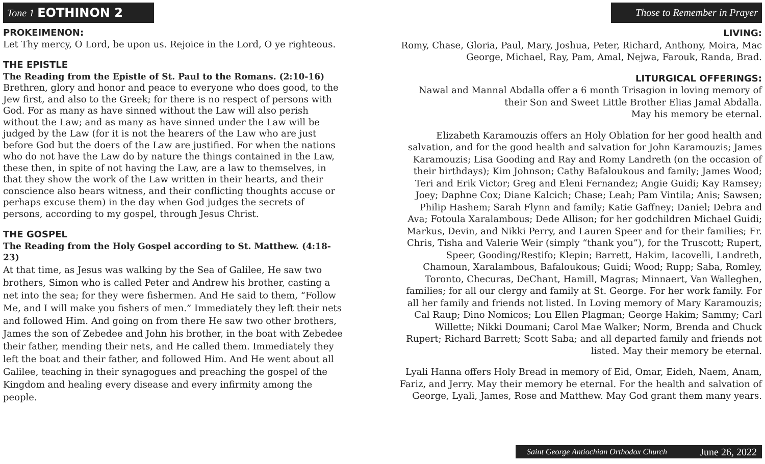Tone 1 EOTHINON 2
PROKEIMENON:
Let Thy mercy, O Lord, be upon us. Rejoice in the Lord, O ye righteous.
THE EPISTLE
The Reading from the Epistle of St. Paul to the Romans. (2:10-16)
Brethren, glory and honor and peace to everyone who does good, to the Jew first, and also to the Greek; for there is no respect of persons with God. For as many as have sinned without the Law will also perish without the Law; and as many as have sinned under the Law will be judged by the Law (for it is not the hearers of the Law who are just before God but the doers of the Law are justified. For when the nations who do not have the Law do by nature the things contained in the Law, these then, in spite of not having the Law, are a law to themselves, in that they show the work of the Law written in their hearts, and their conscience also bears witness, and their conflicting thoughts accuse or perhaps excuse them) in the day when God judges the secrets of persons, according to my gospel, through Jesus Christ.
THE GOSPEL
The Reading from the Holy Gospel according to St. Matthew. (4:18-23)
At that time, as Jesus was walking by the Sea of Galilee, He saw two brothers, Simon who is called Peter and Andrew his brother, casting a net into the sea; for they were fishermen. And He said to them, “Follow Me, and I will make you fishers of men.” Immediately they left their nets and followed Him. And going on from there He saw two other brothers, James the son of Zebedee and John his brother, in the boat with Zebedee their father, mending their nets, and He called them. Immediately they left the boat and their father, and followed Him. And He went about all Galilee, teaching in their synagogues and preaching the gospel of the Kingdom and healing every disease and every infirmity among the people.
Those to Remember in Prayer
LIVING:
Romy, Chase, Gloria, Paul, Mary, Joshua, Peter, Richard, Anthony, Moira, Mac George, Michael, Ray, Pam, Amal, Nejwa, Farouk, Randa, Brad.
LITURGICAL OFFERINGS:
Nawal and Mannal Abdalla offer a 6 month Trisagion in loving memory of their Son and Sweet Little Brother Elias Jamal Abdalla.
May his memory be eternal.
Elizabeth Karamouzis offers an Holy Oblation for her good health and salvation, and for the good health and salvation for John Karamouzis; James Karamouzis; Lisa Gooding and Ray and Romy Landreth (on the occasion of their birthdays); Kim Johnson; Cathy Bafaloukous and family; James Wood; Teri and Erik Victor; Greg and Eleni Fernandez; Angie Guidi; Kay Ramsey; Joey; Daphne Cox; Diane Kalcich; Chase; Leah; Pam Vintila; Anis; Sawsen; Philip Hashem; Sarah Flynn and family; Katie Gaffney; Daniel; Debra and Ava; Fotoula Xaralambous; Dede Allison; for her godchildren Michael Guidi; Markus, Devin, and Nikki Perry, and Lauren Speer and for their families; Fr. Chris, Tisha and Valerie Weir (simply “thank you”), for the Truscott; Rupert, Speer, Gooding/Restifo; Klepin; Barrett, Hakim, Iacovelli, Landreth, Chamoun, Xaralambous, Bafaloukous; Guidi; Wood; Rupp; Saba, Romley, Toronto, Checuras, DeChant, Hamill, Magras; Minnaert, Van Walleghen, families; for all our clergy and family at St. George. For her work family. For all her family and friends not listed. In Loving memory of Mary Karamouzis; Cal Raup; Dino Nomicos; Lou Ellen Plagman; George Hakim; Sammy; Carl Willette; Nikki Doumani; Carol Mae Walker; Norm, Brenda and Chuck Rupert; Richard Barrett; Scott Saba; and all departed family and friends not listed. May their memory be eternal.
Lyali Hanna offers Holy Bread in memory of Eid, Omar, Eideh, Naem, Anam, Fariz, and Jerry. May their memory be eternal. For the health and salvation of George, Lyali, James, Rose and Matthew. May God grant them many years.
Saint George Antiochian Orthodox Church June 26, 2022